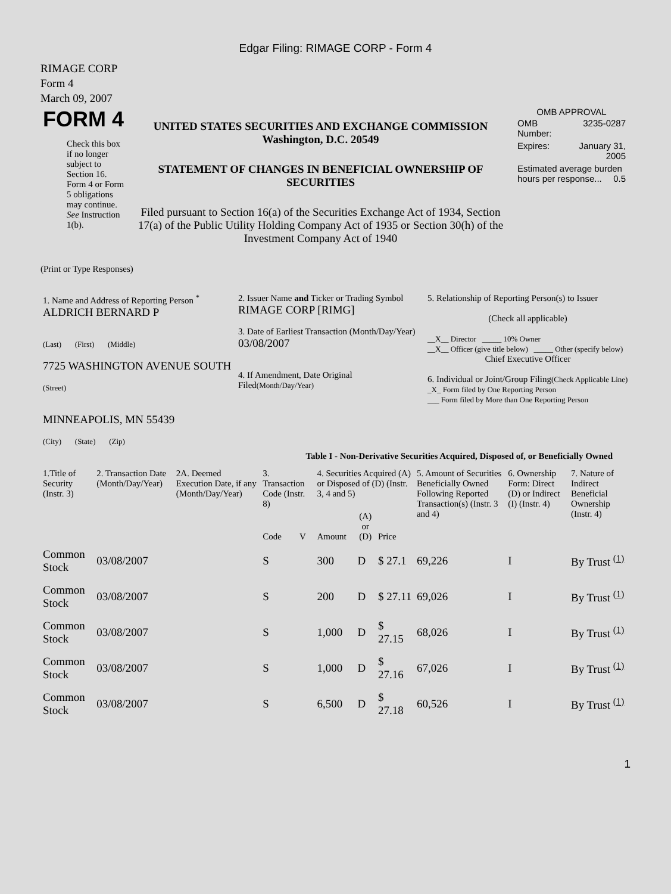Edgar Filing: RIMAGE CORP - Form 4
RIMAGE CORP
Form 4
March 09, 2007
| FORM 4 Check this box if no longer subject to Section 16. Form 4 or Form 5 obligations may continue. See Instruction 1(b). | UNITED STATES SECURITIES AND EXCHANGE COMMISSION Washington, D.C. 20549 STATEMENT OF CHANGES IN BENEFICIAL OWNERSHIP OF SECURITIES Filed pursuant to Section 16(a) of the Securities Exchange Act of 1934, Section 17(a) of the Public Utility Holding Company Act of 1935 or Section 30(h) of the Investment Company Act of 1940 | OMB APPROVAL / OMB Number: / 3235-0287 / / Expires: / January 31, 2005 / / Estimated average burden hours per response... 0.5 / / |
(Print or Type Responses)
| 1. Name and Address of Reporting Person <sup>*</sup> ALDRICH BERNARD P (Last) (First) (Middle) 7725 WASHINGTON AVENUE SOUTH (Street) MINNEAPOLIS, MN 55439 (City) (State) (Zip) | 2. Issuer Name and Ticker or Trading Symbol RIMAGE CORP [RIMG] 3. Date of Earliest Transaction (Month/Day/Year) 03/08/2007 4. If Amendment, Date Original Filed (Month/Day/Year) | 5. Relationship of Reporting Person(s) to Issuer (Check all applicable) __X__ Director _____ 10% Owner __X__ Officer (give title below) _____ Other (specify below) Chief Executive Officer 6. Individual or Joint/Group Filing (Check Applicable Line) _X_ Form filed by One Reporting Person ___ Form filed by More than One Reporting Person |
Table I - Non-Derivative Securities Acquired, Disposed of, or Beneficially Owned
| 1.Title of Security (Instr. 3) | 2. Transaction Date (Month/Day/Year) | 2A. Deemed Execution Date, if any (Month/Day/Year) | 3. Transaction Code (Instr. 8) | | 4. Securities Acquired (A) or Disposed of (D) (Instr. 3, 4 and 5) | | | 5. Amount of Securities Beneficially Owned Following Reported Transaction(s) (Instr. 3 and 4) | 6. Ownership Form: Direct (D) or Indirect (I) (Instr. 4) | 7. Nature of Indirect Beneficial Ownership (Instr. 4) |
| | | | Code | V | Amount | (A) or (D) | Price | | | |
| Common Stock | 03/08/2007 | | S | | 300 | D | $ 27.1 | 69,226 | I | By Trust <sup>(1)</sup> |
| Common Stock | 03/08/2007 | | S | | 200 | D | $ 27.11 | 69,026 | I | By Trust <sup>(1)</sup> |
| Common Stock | 03/08/2007 | | S | | 1,000 | D | $ 27.15 | 68,026 | I | By Trust <sup>(1)</sup> |
| Common Stock | 03/08/2007 | | S | | 1,000 | D | $ 27.16 | 67,026 | I | By Trust <sup>(1)</sup> |
| Common Stock | 03/08/2007 | | S | | 6,500 | D | $ 27.18 | 60,526 | I | By Trust <sup>(1)</sup> |
1